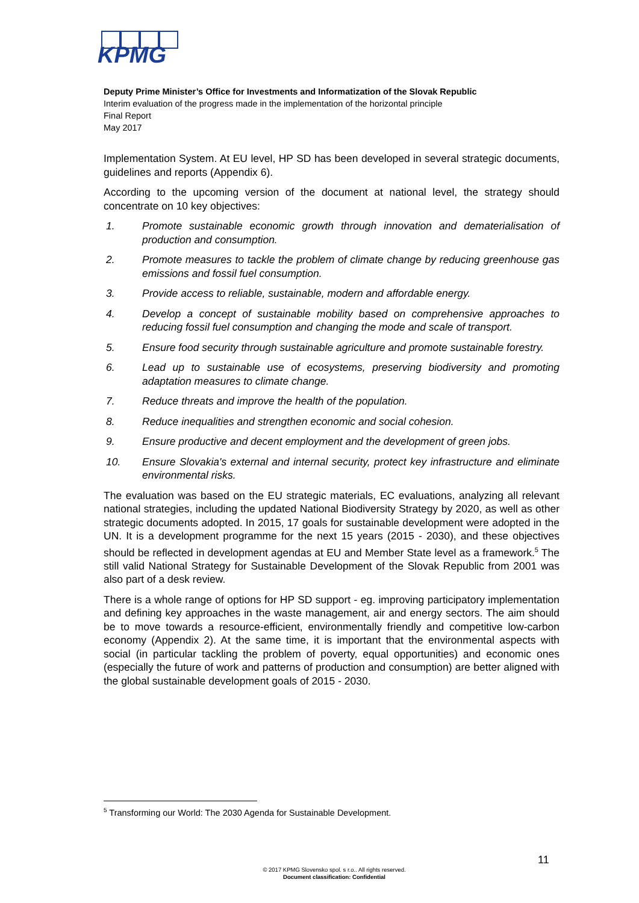KPMG
Deputy Prime Minister’s Office for Investments and Informatization of the Slovak Republic
Interim evaluation of the progress made in the implementation of the horizontal principle
Final Report
May 2017
Implementation System. At EU level, HP SD has been developed in several strategic documents, guidelines and reports (Appendix 6).
According to the upcoming version of the document at national level, the strategy should concentrate on 10 key objectives:
1. Promote sustainable economic growth through innovation and dematerialisation of production and consumption.
2. Promote measures to tackle the problem of climate change by reducing greenhouse gas emissions and fossil fuel consumption.
3. Provide access to reliable, sustainable, modern and affordable energy.
4. Develop a concept of sustainable mobility based on comprehensive approaches to reducing fossil fuel consumption and changing the mode and scale of transport.
5. Ensure food security through sustainable agriculture and promote sustainable forestry.
6. Lead up to sustainable use of ecosystems, preserving biodiversity and promoting adaptation measures to climate change.
7. Reduce threats and improve the health of the population.
8. Reduce inequalities and strengthen economic and social cohesion.
9. Ensure productive and decent employment and the development of green jobs.
10. Ensure Slovakia's external and internal security, protect key infrastructure and eliminate environmental risks.
The evaluation was based on the EU strategic materials, EC evaluations, analyzing all relevant national strategies, including the updated National Biodiversity Strategy by 2020, as well as other strategic documents adopted. In 2015, 17 goals for sustainable development were adopted in the UN. It is a development programme for the next 15 years (2015 - 2030), and these objectives should be reflected in development agendas at EU and Member State level as a framework.<sup>5</sup> The still valid National Strategy for Sustainable Development of the Slovak Republic from 2001 was also part of a desk review.
There is a whole range of options for HP SD support - eg. improving participatory implementation and defining key approaches in the waste management, air and energy sectors. The aim should be to move towards a resource-efficient, environmentally friendly and competitive low-carbon economy (Appendix 2). At the same time, it is important that the environmental aspects with social (in particular tackling the problem of poverty, equal opportunities) and economic ones (especially the future of work and patterns of production and consumption) are better aligned with the global sustainable development goals of 2015 - 2030.
<sup>5</sup> Transforming our World: The 2030 Agenda for Sustainable Development.
11
© 2017 KPMG Slovensko spol. s r.o.. All rights reserved.
Document classification: Confidential